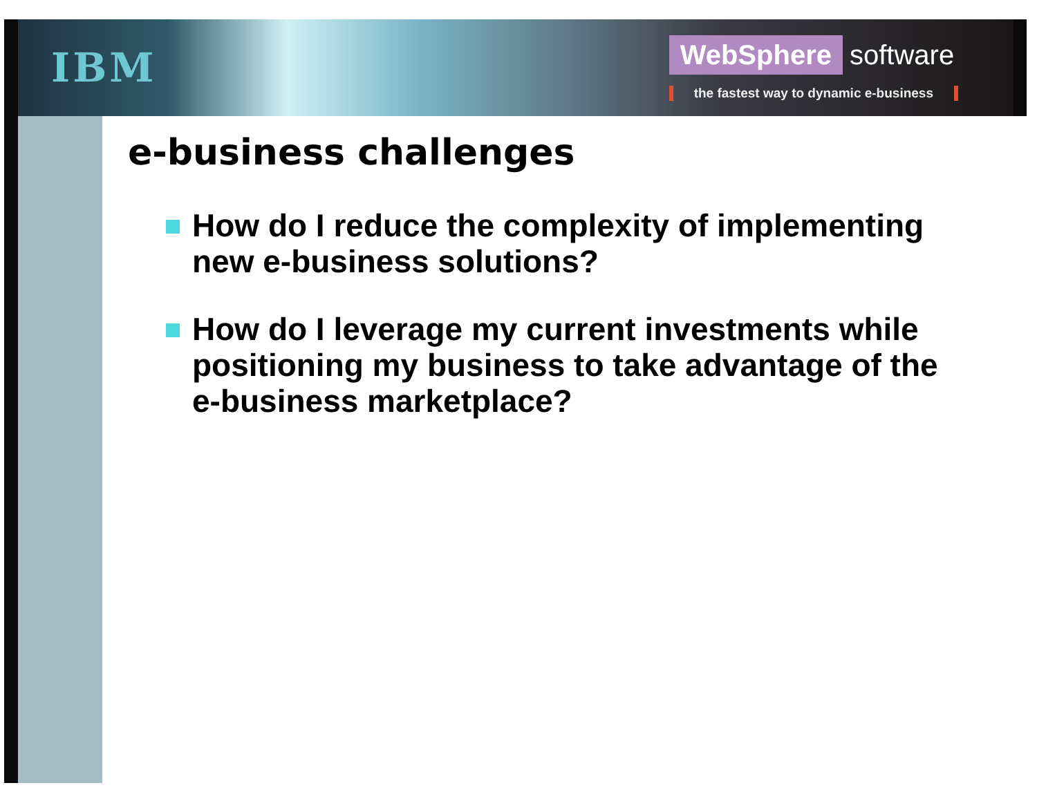IBM
WebSphere software
the fastest way to dynamic e-business
e-business challenges
How do I reduce the complexity of implementing new e-business solutions?
How do I leverage my current investments while positioning my business to take advantage of the e-business marketplace?